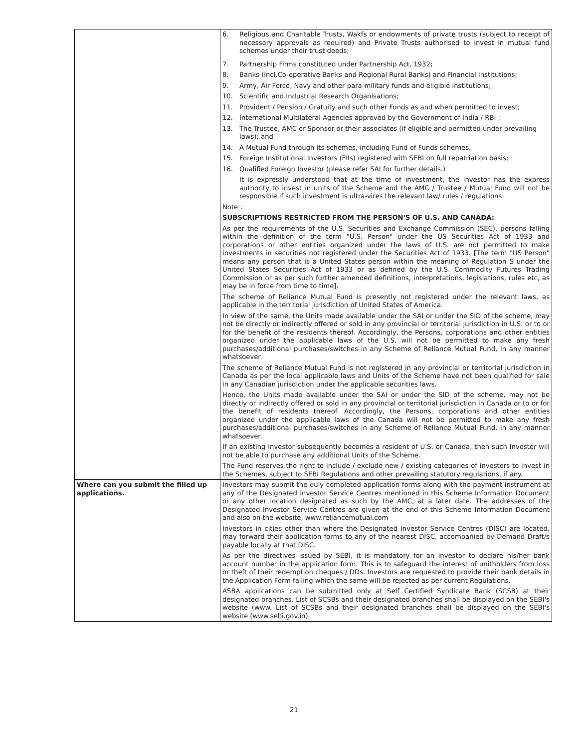| | 6. Religious and Charitable Trusts, Wakfs or endowments of private trusts (subject to receipt of necessary approvals as required) and Private Trusts authorised to invest in mutual fund schemes under their trust deeds; 7. Partnership Firms constituted under Partnership Act, 1932; 8. Banks (incl.Co-operative Banks and Regional Rural Banks) and Financial Institutions; 9. Army, Air Force, Navy and other para-military funds and eligible institutions; 10. Scientific and Industrial Research Organisations; 11. Provident / Pension / Gratuity and such other Funds as and when permitted to invest; 12. International Multilateral Agencies approved by the Government of India / RBI ; 13. The Trustee, AMC or Sponsor or their associates (if eligible and permitted under prevailing laws); and 14. A Mutual Fund through its schemes, including Fund of Funds schemes. 15. Foreign Institutional Investors (FIIs) registered with SEBI on full repatriation basis; 16. Qualified Foreign Investor (please refer SAI for further details.) It is expressly understood that at the time of investment, the investor has the express authority to invest in units of the Scheme and the AMC / Trustee / Mutual Fund will not be responsible if such investment is ultra-vires the relevant law/ rules / regulations. Note : SUBSCRIPTIONS RESTRICTED FROM THE PERSON'S OF U.S. AND CANADA: As per the requirements of the U.S. Securities and Exchange Commission (SEC), persons falling within the definition of the term "U.S. Person" under the US Securities Act of 1933 and corporations or other entities organized under the laws of U.S. are not permitted to make investments in securities not registered under the Securities Act of 1933. [The term "US Person" means any person that is a United States person within the meaning of Regulation S under the United States Securities Act of 1933 or as defined by the U.S. Commodity Futures Trading Commission or as per such further amended definitions, interpretations, legislations, rules etc, as may be in force from time to time]. The scheme of Reliance Mutual Fund is presently not registered under the relevant laws, as applicable in the territorial jurisdiction of United States of America. In view of the same, the Units made available under the SAI or under the SID of the scheme, may not be directly or indirectly offered or sold in any provincial or territorial jurisdiction in U.S. or to or for the benefit of the residents thereof. Accordingly, the Persons, corporations and other entities organized under the applicable laws of the U.S. will not be permitted to make any fresh purchases/additional purchases/switches in any Scheme of Reliance Mutual Fund, in any manner whatsoever. The scheme of Reliance Mutual Fund is not registered in any provincial or territorial jurisdiction in Canada as per the local applicable laws and Units of the Scheme have not been qualified for sale in any Canadian jurisdiction under the applicable securities laws. Hence, the Units made available under the SAI or under the SID of the scheme, may not be directly or indirectly offered or sold in any provincial or territorial jurisdiction in Canada or to or for the benefit of residents thereof. Accordingly, the Persons, corporations and other entities organized under the applicable laws of the Canada will not be permitted to make any fresh purchases/additional purchases/switches in any Scheme of Reliance Mutual Fund, in any manner whatsoever. If an existing Investor subsequently becomes a resident of U.S. or Canada, then such Investor will not be able to purchase any additional Units of the Scheme. The Fund reserves the right to include / exclude new / existing categories of investors to invest in the Schemes, subject to SEBI Regulations and other prevailing statutory regulations, if any. |
| Where can you submit the filled up applications. | Investors may submit the duly completed application forms along with the payment instrument at any of the Designated Investor Service Centres mentioned in this Scheme Information Document or any other location designated as such by the AMC, at a later date. The addresses of the Designated Investor Service Centres are given at the end of this Scheme Information Document and also on the website, www.reliancemutual.com Investors in cities other than where the Designated Investor Service Centres (DISC) are located, may forward their application forms to any of the nearest DISC, accompanied by Demand Draft/s payable locally at that DISC. As per the directives issued by SEBI, it is mandatory for an investor to declare his/her bank account number in the application form. This is to safeguard the interest of unitholders from loss or theft of their redemption cheques / DDs. Investors are requested to provide their bank details in the Application Form failing which the same will be rejected as per current Regulations. ASBA applications can be submitted only at Self Certified Syndicate Bank (SCSB) at their designated branches. List of SCSBs and their designated branches shall be displayed on the SEBI's website (www. List of SCSBs and their designated branches shall be displayed on the SEBI's website (www.sebi.gov.in) |
21